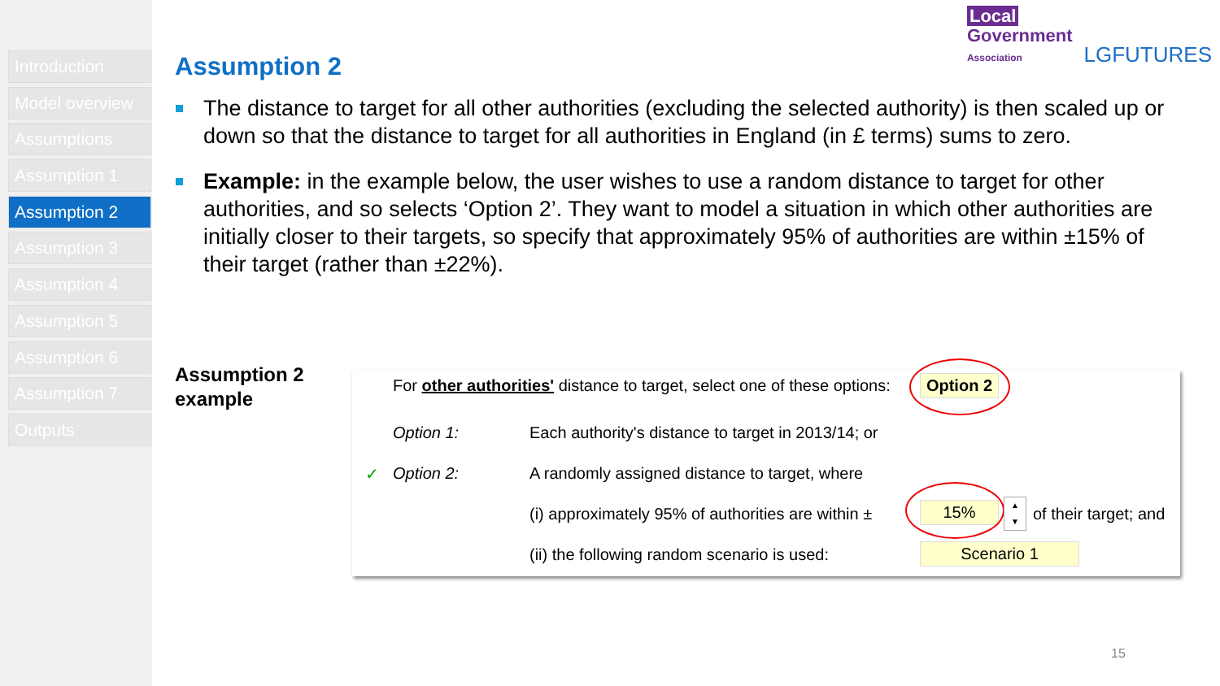Introduction
Model overview
Assumptions
Assumption 1
Assumption 2
Assumption 3
Assumption 4
Assumption 5
Assumption 6
Assumption 7
Outputs
Local
Government
Association
LGFUTURES
Assumption 2
The distance to target for all other authorities (excluding the selected authority) is then scaled up or down so that the distance to target for all authorities in England (in £ terms) sums to zero.
Example: in the example below, the user wishes to use a random distance to target for other authorities, and so selects ‘Option 2’. They want to model a situation in which other authorities are initially closer to their targets, so specify that approximately 95% of authorities are within ±15% of their target (rather than ±22%).
Assumption 2
example
For other authorities' distance to target, select one of these options: Option 2
Option 1: Each authority's distance to target in 2013/14; or
✓ Option 2: A randomly assigned distance to target, where
(i) approximately 95% of authorities are within ± 15%
▲
▼
of their target; and
(ii) the following random scenario is used: Scenario 1
15